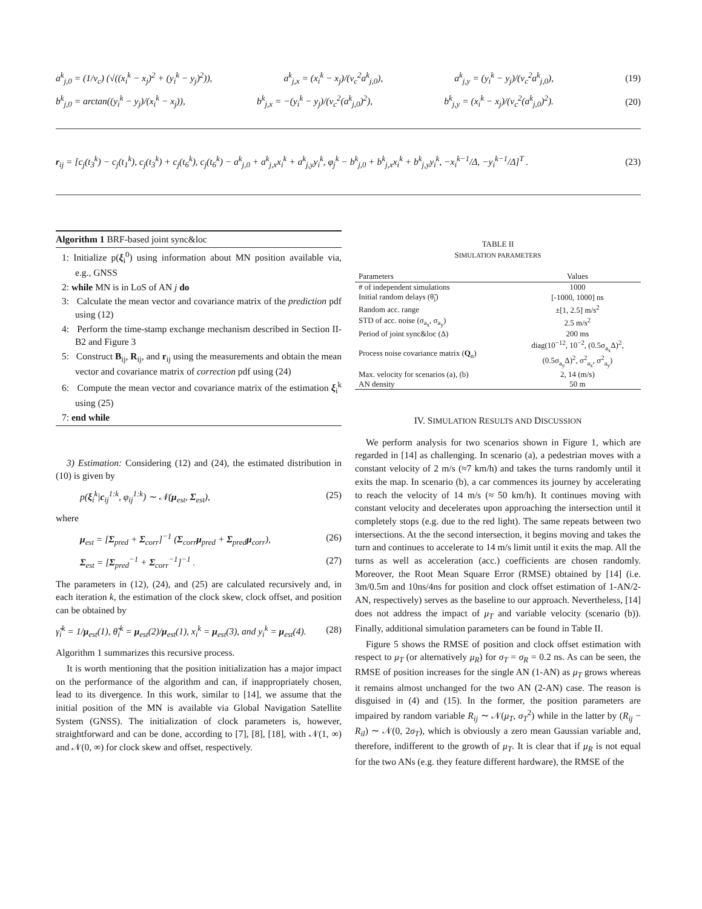a<sup>k</sup><sub>j,0</sub> = (1/v<sub>c</sub>) (√((x<sub>i</sub><sup>k</sup> − x<sub>j</sub>)<sup>2</sup> + (y<sub>i</sub><sup>k</sup> − y<sub>j</sub>)<sup>2</sup>)), a<sup>k</sup><sub>j,x</sub> = (x<sub>i</sub><sup>k</sup> − x<sub>j</sub>)/(v<sub>c</sub><sup>2</sup>a<sup>k</sup><sub>j,0</sub>), a<sup>k</sup><sub>j,y</sub> = (y<sub>i</sub><sup>k</sup> − y<sub>j</sub>)/(v<sub>c</sub><sup>2</sup>a<sup>k</sup><sub>j,0</sub>), (19)
b<sup>k</sup><sub>j,0</sub> = arctan((y<sub>i</sub><sup>k</sup> − y<sub>j</sub>)/(x<sub>i</sub><sup>k</sup> − x<sub>j</sub>)), b<sup>k</sup><sub>j,x</sub> = −(y<sub>i</sub><sup>k</sup> − y<sub>j</sub>)/(v<sub>c</sub><sup>2</sup>(a<sup>k</sup><sub>j,0</sub>)<sup>2</sup>), b<sup>k</sup><sub>j,y</sub> = (x<sub>i</sub><sup>k</sup> − x<sub>j</sub>)/(v<sub>c</sub><sup>2</sup>(a<sup>k</sup><sub>j,0</sub>)<sup>2</sup>). (20)
r<sub>ij</sub> = [c<sub>j</sub>(t<sub>3</sub><sup>k</sup>) − c<sub>j</sub>(t<sub>1</sub><sup>k</sup>), c<sub>j</sub>(t<sub>3</sub><sup>k</sup>) + c<sub>j</sub>(t<sub>6</sub><sup>k</sup>), c<sub>j</sub>(t<sub>6</sub><sup>k</sup>) − a<sup>k</sup><sub>j,0</sub> + a<sup>k</sup><sub>j,x</sub>x<sub>i</sub><sup>k</sup> + a<sup>k</sup><sub>j,y</sub>y<sub>i</sub><sup>k</sup>, φ<sub>j</sub><sup>k</sup> − b<sup>k</sup><sub>j,0</sub> + b<sup>k</sup><sub>j,x</sub>x<sub>i</sub><sup>k</sup> + b<sup>k</sup><sub>j,y</sub>y<sub>i</sub><sup>k</sup>, −x<sub>i</sub><sup>k−1</sup>/Δ, −y<sub>i</sub><sup>k−1</sup>/Δ]<sup>T</sup> . (23)
Algorithm 1 BRF-based joint sync&loc
1: Initialize p(ξ<sub>i</sub><sup>0</sup>) using information about MN position available via, e.g., GNSS
2: while MN is in LoS of AN j do
3: Calculate the mean vector and covariance matrix of the prediction pdf using (12)
4: Perform the time-stamp exchange mechanism described in Section II-B2 and Figure 3
5: Construct B<sub>ij</sub>, R<sub>ij</sub>, and r<sub>ij</sub> using the measurements and obtain the mean vector and covariance matrix of correction pdf using (24)
6: Compute the mean vector and covariance matrix of the estimation ξ<sub>i</sub><sup>k</sup> using (25)
7: end while
3) Estimation: Considering (12) and (24), the estimated distribution in (10) is given by
p(ξ<sub>i</sub><sup>k</sup>|c<sub>ij</sub><sup>1:k</sup>, φ<sub>ij</sub><sup>1:k</sup>) ∼ 𝒩(μ<sub>est</sub>, Σ<sub>est</sub>), (25)
where
μ<sub>est</sub> = [Σ<sub>pred</sub> + Σ<sub>corr</sub>]<sup>−1</sup> (Σ<sub>corr</sub>μ<sub>pred</sub> + Σ<sub>pred</sub>μ<sub>corr</sub>), (26)
Σ<sub>est</sub> = [Σ<sub>pred</sub><sup>−1</sup> + Σ<sub>corr</sub><sup>−1</sup>]<sup>−1</sup> . (27)
The parameters in (12), (24), and (25) are calculated recursively and, in each iteration k, the estimation of the clock skew, clock offset, and position can be obtained by
γ̃<sub>i</sub><sup>k</sup> = 1/μ<sub>est</sub>(1), θ̃<sub>i</sub><sup>k</sup> = μ<sub>est</sub>(2)/μ<sub>est</sub>(1), x<sub>i</sub><sup>k</sup> = μ<sub>est</sub>(3), and y<sub>i</sub><sup>k</sup> = μ<sub>est</sub>(4). (28)
Algorithm 1 summarizes this recursive process.
It is worth mentioning that the position initialization has a major impact on the performance of the algorithm and can, if inappropriately chosen, lead to its divergence. In this work, similar to [14], we assume that the initial position of the MN is available via Global Navigation Satellite System (GNSS). The initialization of clock parameters is, however, straightforward and can be done, according to [7], [8], [18], with 𝒩(1, ∞) and 𝒩(0, ∞) for clock skew and offset, respectively.
TABLE II
SIMULATION PARAMETERS
| Parameters | Values |
| --- | --- |
| # of independent simulations | 1000 |
| Initial random delays (θ̃<sub>i</sub>) | [-1000, 1000] ns |
| Random acc. range | ±[1, 2.5] m/s<sup>2</sup> |
| STD of acc. noise (σ<sub>a<sub>x</sub></sub>, σ<sub>a<sub>y</sub></sub>) | 2.5 m/s<sup>2</sup> |
| Period of joint sync&loc (Δ) | 200 ms |
| Process noise covariance matrix ( Q<sub>n</sub>) | diag(10<sup>−12</sup>, 10<sup>−2</sup>, (0.5σ<sub>a<sub>x</sub></sub>Δ)<sup>2</sup>, (0.5σ<sub>a<sub>y</sub></sub>Δ)<sup>2</sup>, σ<sup>2</sup><sub>a<sub>x</sub></sub>, σ<sup>2</sup><sub>a<sub>y</sub></sub>) |
| Max. velocity for scenarios (a), (b) | 2, 14 (m/s) |
| AN density | 50 m |
IV. SIMULATION RESULTS AND DISCUSSION
We perform analysis for two scenarios shown in Figure 1, which are regarded in [14] as challenging. In scenario (a), a pedestrian moves with a constant velocity of 2 m/s (≈7 km/h) and takes the turns randomly until it exits the map. In scenario (b), a car commences its journey by accelerating to reach the velocity of 14 m/s (≈ 50 km/h). It continues moving with constant velocity and decelerates upon approaching the intersection until it completely stops (e.g. due to the red light). The same repeats between two intersections. At the the second intersection, it begins moving and takes the turn and continues to accelerate to 14 m/s limit until it exits the map. All the turns as well as acceleration (acc.) coefficients are chosen randomly. Moreover, the Root Mean Square Error (RMSE) obtained by [14] (i.e. 3m/0.5m and 10ns/4ns for position and clock offset estimation of 1-AN/2-AN, respectively) serves as the baseline to our approach. Nevertheless, [14] does not address the impact of μ<sub>T</sub> and variable velocity (scenario (b)). Finally, additional simulation parameters can be found in Table II.
Figure 5 shows the RMSE of position and clock offset estimation with respect to μ<sub>T</sub> (or alternatively μ<sub>R</sub>) for σ<sub>T</sub> = σ<sub>R</sub> = 0.2 ns. As can be seen, the RMSE of position increases for the single AN (1-AN) as μ<sub>T</sub> grows whereas it remains almost unchanged for the two AN (2-AN) case. The reason is disguised in (4) and (15). In the former, the position parameters are impaired by random variable R<sub>ij</sub> ∼ 𝒩(μ<sub>T</sub>, σ<sub>T</sub><sup>2</sup>) while in the latter by (R<sub>ij</sub> − R<sub>il</sub>) ∼ 𝒩(0, 2σ<sub>T</sub>), which is obviously a zero mean Gaussian variable and, therefore, indifferent to the growth of μ<sub>T</sub>. It is clear that if μ<sub>R</sub> is not equal for the two ANs (e.g. they feature different hardware), the RMSE of the